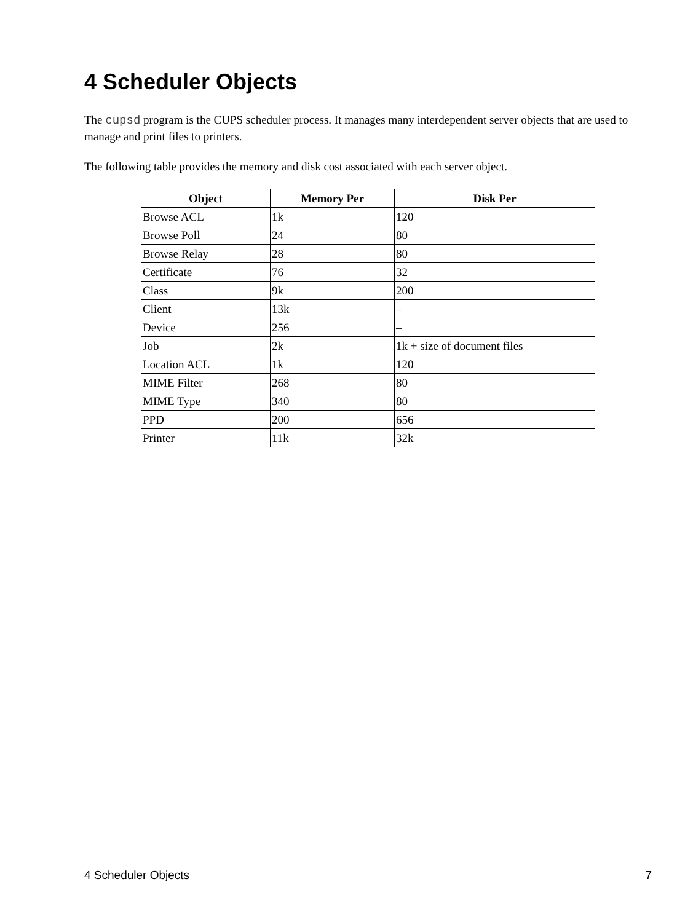4 Scheduler Objects
The cupsd program is the CUPS scheduler process. It manages many interdependent server objects that are used to manage and print files to printers.
The following table provides the memory and disk cost associated with each server object.
| Object | Memory Per | Disk Per |
| --- | --- | --- |
| Browse ACL | 1k | 120 |
| Browse Poll | 24 | 80 |
| Browse Relay | 28 | 80 |
| Certificate | 76 | 32 |
| Class | 9k | 200 |
| Client | 13k | – |
| Device | 256 | – |
| Job | 2k | 1k + size of document files |
| Location ACL | 1k | 120 |
| MIME Filter | 268 | 80 |
| MIME Type | 340 | 80 |
| PPD | 200 | 656 |
| Printer | 11k | 32k |
4 Scheduler Objects 7